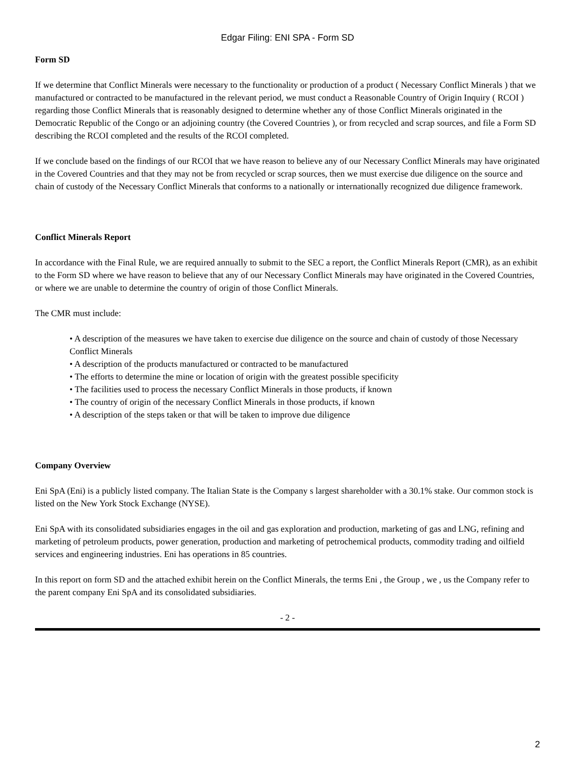Edgar Filing: ENI SPA - Form SD
Form SD
If we determine that Conflict Minerals were necessary to the functionality or production of a product ( Necessary Conflict Minerals ) that we manufactured or contracted to be manufactured in the relevant period, we must conduct a Reasonable Country of Origin Inquiry ( RCOI ) regarding those Conflict Minerals that is reasonably designed to determine whether any of those Conflict Minerals originated in the Democratic Republic of the Congo or an adjoining country (the Covered Countries ), or from recycled and scrap sources, and file a Form SD describing the RCOI completed and the results of the RCOI completed.
If we conclude based on the findings of our RCOI that we have reason to believe any of our Necessary Conflict Minerals may have originated in the Covered Countries and that they may not be from recycled or scrap sources, then we must exercise due diligence on the source and chain of custody of the Necessary Conflict Minerals that conforms to a nationally or internationally recognized due diligence framework.
Conflict Minerals Report
In accordance with the Final Rule, we are required annually to submit to the SEC a report, the Conflict Minerals Report (CMR), as an exhibit to the Form SD where we have reason to believe that any of our Necessary Conflict Minerals may have originated in the Covered Countries, or where we are unable to determine the country of origin of those Conflict Minerals.
The CMR must include:
• A description of the measures we have taken to exercise due diligence on the source and chain of custody of those Necessary Conflict Minerals
• A description of the products manufactured or contracted to be manufactured
• The efforts to determine the mine or location of origin with the greatest possible specificity
• The facilities used to process the necessary Conflict Minerals in those products, if known
• The country of origin of the necessary Conflict Minerals in those products, if known
• A description of the steps taken or that will be taken to improve due diligence
Company Overview
Eni SpA (Eni) is a publicly listed company. The Italian State is the Company s largest shareholder with a 30.1% stake. Our common stock is listed on the New York Stock Exchange (NYSE).
Eni SpA with its consolidated subsidiaries engages in the oil and gas exploration and production, marketing of gas and LNG, refining and marketing of petroleum products, power generation, production and marketing of petrochemical products, commodity trading and oilfield services and engineering industries. Eni has operations in 85 countries.
In this report on form SD and the attached exhibit herein on the Conflict Minerals, the terms Eni , the Group , we , us the Company refer to the parent company Eni SpA and its consolidated subsidiaries.
- 2 -
2